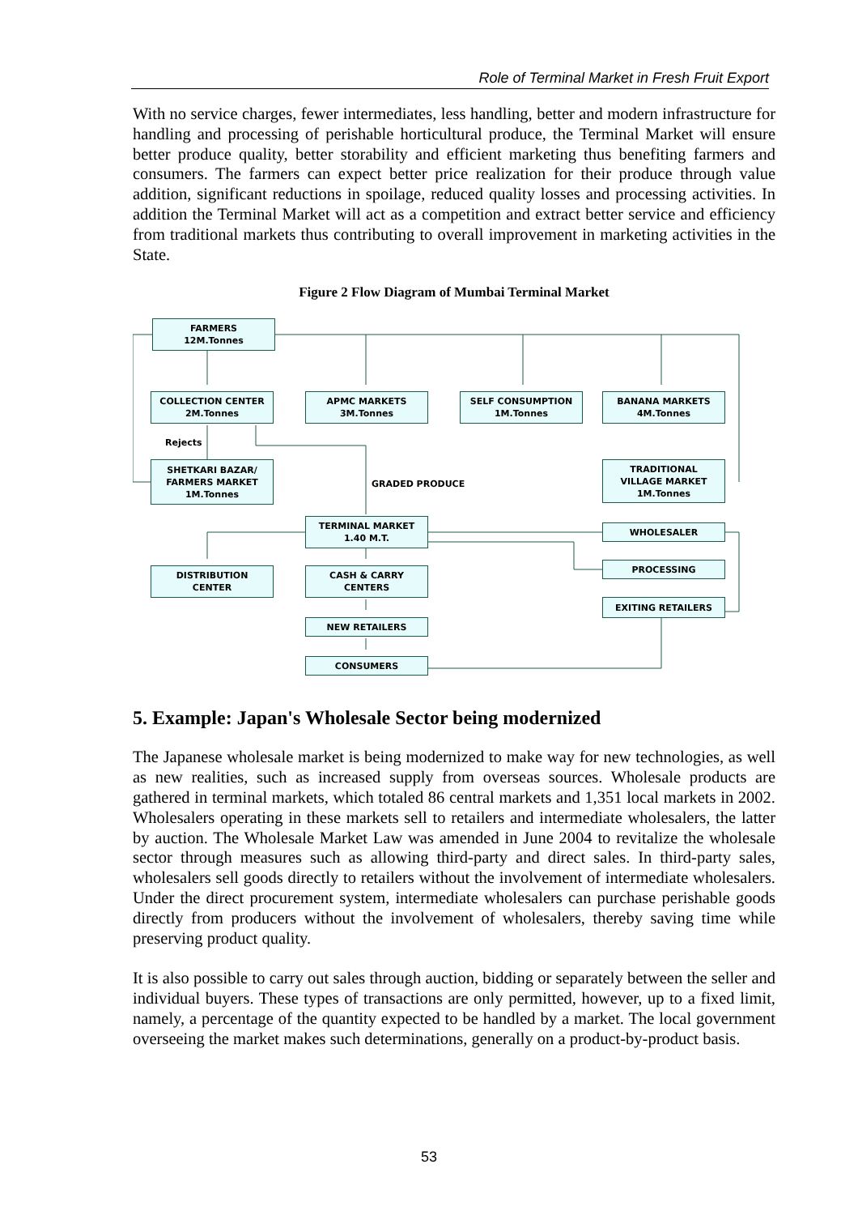Role of Terminal Market in Fresh Fruit Export
With no service charges, fewer intermediates, less handling, better and modern infrastructure for handling and processing of perishable horticultural produce, the Terminal Market will ensure better produce quality, better storability and efficient marketing thus benefiting farmers and consumers. The farmers can expect better price realization for their produce through value addition, significant reductions in spoilage, reduced quality losses and processing activities. In addition the Terminal Market will act as a competition and extract better service and efficiency from traditional markets thus contributing to overall improvement in marketing activities in the State.
Figure 2 Flow Diagram of Mumbai Terminal Market
FARMERS
12M.Tonnes
COLLECTION CENTER
2M.Tonnes
APMC MARKETS
3M.Tonnes
SELF CONSUMPTION
1M.Tonnes
BANANA MARKETS
4M.Tonnes
Rejects
SHETKARI BAZAR/
FARMERS MARKET
1M.Tonnes
GRADED PRODUCE
TRADITIONAL
VILLAGE MARKET
1M.Tonnes
TERMINAL MARKET
1.40 M.T.
WHOLESALER
DISTRIBUTION
CENTER
CASH & CARRY
CENTERS
PROCESSING
EXITING RETAILERS
NEW RETAILERS
CONSUMERS
5. Example: Japan's Wholesale Sector being modernized
The Japanese wholesale market is being modernized to make way for new technologies, as well as new realities, such as increased supply from overseas sources. Wholesale products are gathered in terminal markets, which totaled 86 central markets and 1,351 local markets in 2002. Wholesalers operating in these markets sell to retailers and intermediate wholesalers, the latter by auction. The Wholesale Market Law was amended in June 2004 to revitalize the wholesale sector through measures such as allowing third-party and direct sales. In third-party sales, wholesalers sell goods directly to retailers without the involvement of intermediate wholesalers. Under the direct procurement system, intermediate wholesalers can purchase perishable goods directly from producers without the involvement of wholesalers, thereby saving time while preserving product quality.
It is also possible to carry out sales through auction, bidding or separately between the seller and individual buyers. These types of transactions are only permitted, however, up to a fixed limit, namely, a percentage of the quantity expected to be handled by a market. The local government overseeing the market makes such determinations, generally on a product-by-product basis.
53